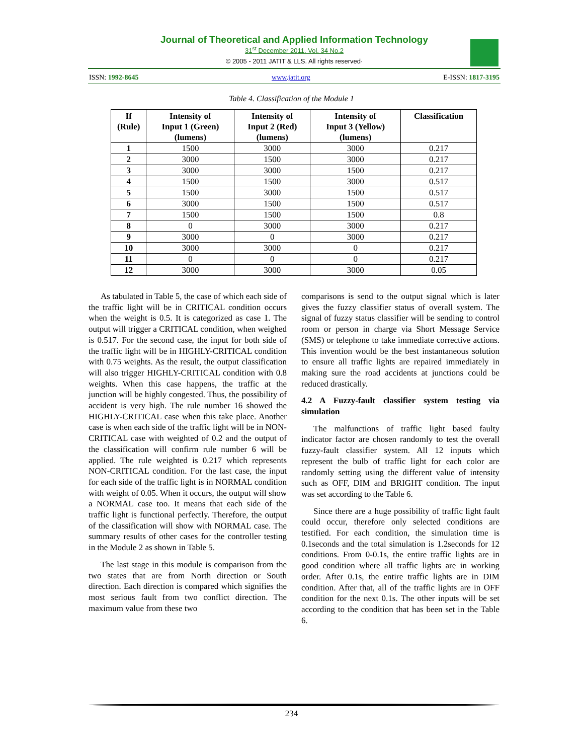Journal of Theoretical and Applied Information Technology
31<sup>st</sup> December 2011. Vol. 34 No.2
© 2005 - 2011 JATIT & LLS. All rights reserved·
ISSN: 1992-8645 www.jatit.org E-ISSN: 1817-3195
Table 4. Classification of the Module 1
| If (Rule) | Intensity of Input 1 (Green) (lumens) | Intensity of Input 2 (Red) (lumens) | Intensity of Input 3 (Yellow) (lumens) | Classification |
| --- | --- | --- | --- | --- |
| 1 | 1500 | 3000 | 3000 | 0.217 |
| 2 | 3000 | 1500 | 3000 | 0.217 |
| 3 | 3000 | 3000 | 1500 | 0.217 |
| 4 | 1500 | 1500 | 3000 | 0.517 |
| 5 | 1500 | 3000 | 1500 | 0.517 |
| 6 | 3000 | 1500 | 1500 | 0.517 |
| 7 | 1500 | 1500 | 1500 | 0.8 |
| 8 | 0 | 3000 | 3000 | 0.217 |
| 9 | 3000 | 0 | 3000 | 0.217 |
| 10 | 3000 | 3000 | 0 | 0.217 |
| 11 | 0 | 0 | 0 | 0.217 |
| 12 | 3000 | 3000 | 3000 | 0.05 |
As tabulated in Table 5, the case of which each side of the traffic light will be in CRITICAL condition occurs when the weight is 0.5. It is categorized as case 1. The output will trigger a CRITICAL condition, when weighed is 0.517. For the second case, the input for both side of the traffic light will be in HIGHLY-CRITICAL condition with 0.75 weights. As the result, the output classification will also trigger HIGHLY-CRITICAL condition with 0.8 weights. When this case happens, the traffic at the junction will be highly congested. Thus, the possibility of accident is very high. The rule number 16 showed the HIGHLY-CRITICAL case when this take place. Another case is when each side of the traffic light will be in NON-CRITICAL case with weighted of 0.2 and the output of the classification will confirm rule number 6 will be applied. The rule weighted is 0.217 which represents NON-CRITICAL condition. For the last case, the input for each side of the traffic light is in NORMAL condition with weight of 0.05. When it occurs, the output will show a NORMAL case too. It means that each side of the traffic light is functional perfectly. Therefore, the output of the classification will show with NORMAL case. The summary results of other cases for the controller testing in the Module 2 as shown in Table 5.
The last stage in this module is comparison from the two states that are from North direction or South direction. Each direction is compared which signifies the most serious fault from two conflict direction. The maximum value from these two
comparisons is send to the output signal which is later gives the fuzzy classifier status of overall system. The signal of fuzzy status classifier will be sending to control room or person in charge via Short Message Service (SMS) or telephone to take immediate corrective actions. This invention would be the best instantaneous solution to ensure all traffic lights are repaired immediately in making sure the road accidents at junctions could be reduced drastically.
4.2 A Fuzzy-fault classifier system testing via simulation
The malfunctions of traffic light based faulty indicator factor are chosen randomly to test the overall fuzzy-fault classifier system. All 12 inputs which represent the bulb of traffic light for each color are randomly setting using the different value of intensity such as OFF, DIM and BRIGHT condition. The input was set according to the Table 6.
Since there are a huge possibility of traffic light fault could occur, therefore only selected conditions are testified. For each condition, the simulation time is 0.1seconds and the total simulation is 1.2seconds for 12 conditions. From 0-0.1s, the entire traffic lights are in good condition where all traffic lights are in working order. After 0.1s, the entire traffic lights are in DIM condition. After that, all of the traffic lights are in OFF condition for the next 0.1s. The other inputs will be set according to the condition that has been set in the Table 6.
234